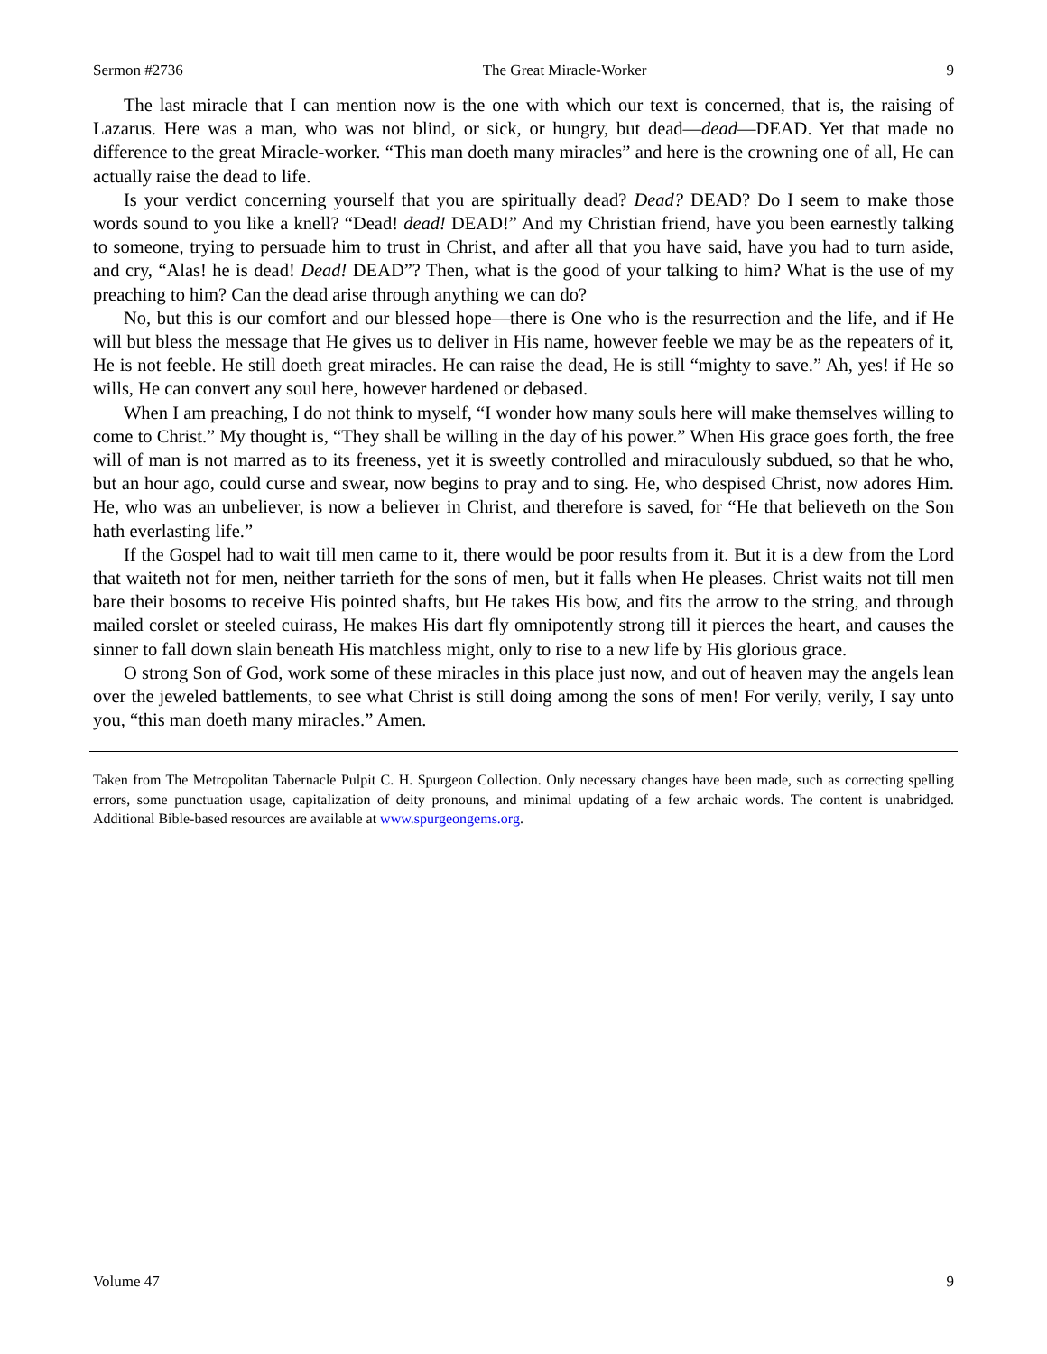Sermon #2736 The Great Miracle-Worker 9
The last miracle that I can mention now is the one with which our text is concerned, that is, the raising of Lazarus. Here was a man, who was not blind, or sick, or hungry, but dead—dead—DEAD. Yet that made no difference to the great Miracle-worker. “This man doeth many miracles” and here is the crowning one of all, He can actually raise the dead to life.
Is your verdict concerning yourself that you are spiritually dead? Dead? DEAD? Do I seem to make those words sound to you like a knell? “Dead! dead! DEAD!” And my Christian friend, have you been earnestly talking to someone, trying to persuade him to trust in Christ, and after all that you have said, have you had to turn aside, and cry, “Alas! he is dead! Dead! DEAD”? Then, what is the good of your talking to him? What is the use of my preaching to him? Can the dead arise through anything we can do?
No, but this is our comfort and our blessed hope—there is One who is the resurrection and the life, and if He will but bless the message that He gives us to deliver in His name, however feeble we may be as the repeaters of it, He is not feeble. He still doeth great miracles. He can raise the dead, He is still “mighty to save.” Ah, yes! if He so wills, He can convert any soul here, however hardened or debased.
When I am preaching, I do not think to myself, “I wonder how many souls here will make themselves willing to come to Christ.” My thought is, “They shall be willing in the day of his power.” When His grace goes forth, the free will of man is not marred as to its freeness, yet it is sweetly controlled and miraculously subdued, so that he who, but an hour ago, could curse and swear, now begins to pray and to sing. He, who despised Christ, now adores Him. He, who was an unbeliever, is now a believer in Christ, and therefore is saved, for “He that believeth on the Son hath everlasting life.”
If the Gospel had to wait till men came to it, there would be poor results from it. But it is a dew from the Lord that waiteth not for men, neither tarrieth for the sons of men, but it falls when He pleases. Christ waits not till men bare their bosoms to receive His pointed shafts, but He takes His bow, and fits the arrow to the string, and through mailed corslet or steeled cuirass, He makes His dart fly omnipotently strong till it pierces the heart, and causes the sinner to fall down slain beneath His matchless might, only to rise to a new life by His glorious grace.
O strong Son of God, work some of these miracles in this place just now, and out of heaven may the angels lean over the jeweled battlements, to see what Christ is still doing among the sons of men! For verily, verily, I say unto you, “this man doeth many miracles.” Amen.
Taken from The Metropolitan Tabernacle Pulpit C. H. Spurgeon Collection. Only necessary changes have been made, such as correcting spelling errors, some punctuation usage, capitalization of deity pronouns, and minimal updating of a few archaic words. The content is unabridged. Additional Bible-based resources are available at www.spurgeongems.org.
Volume 47 9